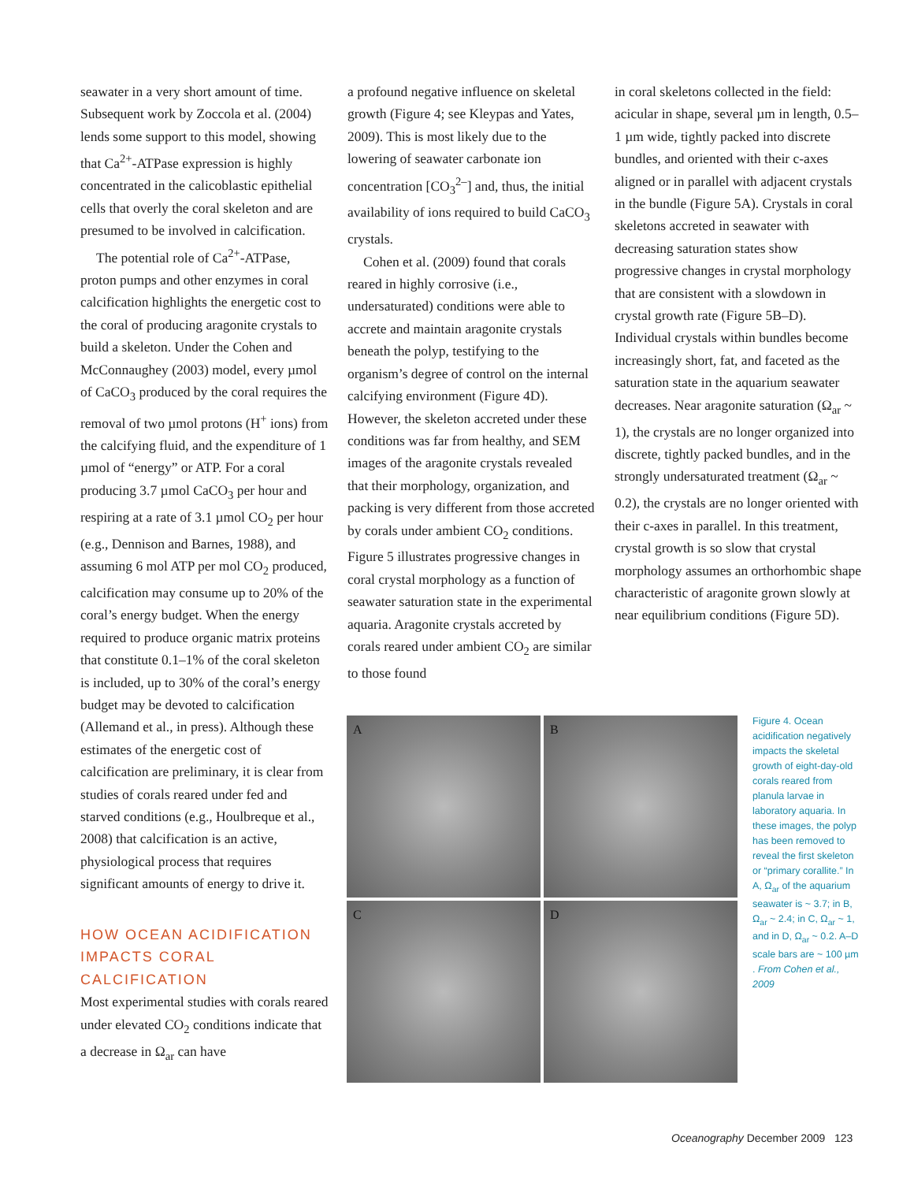seawater in a very short amount of time. Subsequent work by Zoccola et al. (2004) lends some support to this model, showing that Ca<sup>2+</sup>-ATPase expression is highly concentrated in the calicoblastic epithelial cells that overly the coral skeleton and are presumed to be involved in calcification.
The potential role of Ca<sup>2+</sup>-ATPase, proton pumps and other enzymes in coral calcification highlights the energetic cost to the coral of producing aragonite crystals to build a skeleton. Under the Cohen and McConnaughey (2003) model, every µmol of CaCO<sub>3</sub> produced by the coral requires the removal of two µmol protons (H<sup>+</sup> ions) from the calcifying fluid, and the expenditure of 1 µmol of “energy” or ATP. For a coral producing 3.7 µmol CaCO<sub>3</sub> per hour and respiring at a rate of 3.1 µmol CO<sub>2</sub> per hour (e.g., Dennison and Barnes, 1988), and assuming 6 mol ATP per mol CO<sub>2</sub> produced, calcification may consume up to 20% of the coral’s energy budget. When the energy required to produce organic matrix proteins that constitute 0.1–1% of the coral skeleton is included, up to 30% of the coral’s energy budget may be devoted to calcification (Allemand et al., in press). Although these estimates of the energetic cost of calcification are preliminary, it is clear from studies of corals reared under fed and starved conditions (e.g., Houlbreque et al., 2008) that calcification is an active, physiological process that requires significant amounts of energy to drive it.
HOW OCEAN ACIDIFICATION IMPACTS CORAL CALCIFICATION
Most experimental studies with corals reared under elevated CO<sub>2</sub> conditions indicate that a decrease in Ω<sub>ar</sub> can have
a profound negative influence on skeletal growth (Figure 4; see Kleypas and Yates, 2009). This is most likely due to the lowering of seawater carbonate ion concentration [CO<sub>3</sub><sup>2–</sup>] and, thus, the initial availability of ions required to build CaCO<sub>3</sub> crystals.
Cohen et al. (2009) found that corals reared in highly corrosive (i.e., undersaturated) conditions were able to accrete and maintain aragonite crystals beneath the polyp, testifying to the organism’s degree of control on the internal calcifying environment (Figure 4D). However, the skeleton accreted under these conditions was far from healthy, and SEM images of the aragonite crystals revealed that their morphology, organization, and packing is very different from those accreted by corals under ambient CO<sub>2</sub> conditions. Figure 5 illustrates progressive changes in coral crystal morphology as a function of seawater saturation state in the experimental aquaria. Aragonite crystals accreted by corals reared under ambient CO<sub>2</sub> are similar to those found
in coral skeletons collected in the field: acicular in shape, several µm in length, 0.5–1 µm wide, tightly packed into discrete bundles, and oriented with their c-axes aligned or in parallel with adjacent crystals in the bundle (Figure 5A). Crystals in coral skeletons accreted in seawater with decreasing saturation states show progressive changes in crystal morphology that are consistent with a slowdown in crystal growth rate (Figure 5B–D). Individual crystals within bundles become increasingly short, fat, and faceted as the saturation state in the aquarium seawater decreases. Near aragonite saturation (Ω<sub>ar</sub> ~ 1), the crystals are no longer organized into discrete, tightly packed bundles, and in the strongly undersaturated treatment (Ω<sub>ar</sub> ~ 0.2), the crystals are no longer oriented with their c-axes in parallel. In this treatment, crystal growth is so slow that crystal morphology assumes an orthorhombic shape characteristic of aragonite grown slowly at near equilibrium conditions (Figure 5D).
A
B
C
D
Figure 4. Ocean acidification negatively impacts the skeletal growth of eight-day-old corals reared from planula larvae in laboratory aquaria. In these images, the polyp has been removed to reveal the first skeleton or “primary corallite.” In A, Ω<sub>ar</sub> of the aquarium seawater is ~ 3.7; in B, Ω<sub>ar</sub> ~ 2.4; in C, Ω<sub>ar</sub> ~ 1, and in D, Ω<sub>ar</sub> ~ 0.2. A–D scale bars are ~ 100 µm . From Cohen et al., 2009
Oceanography December 2009 123